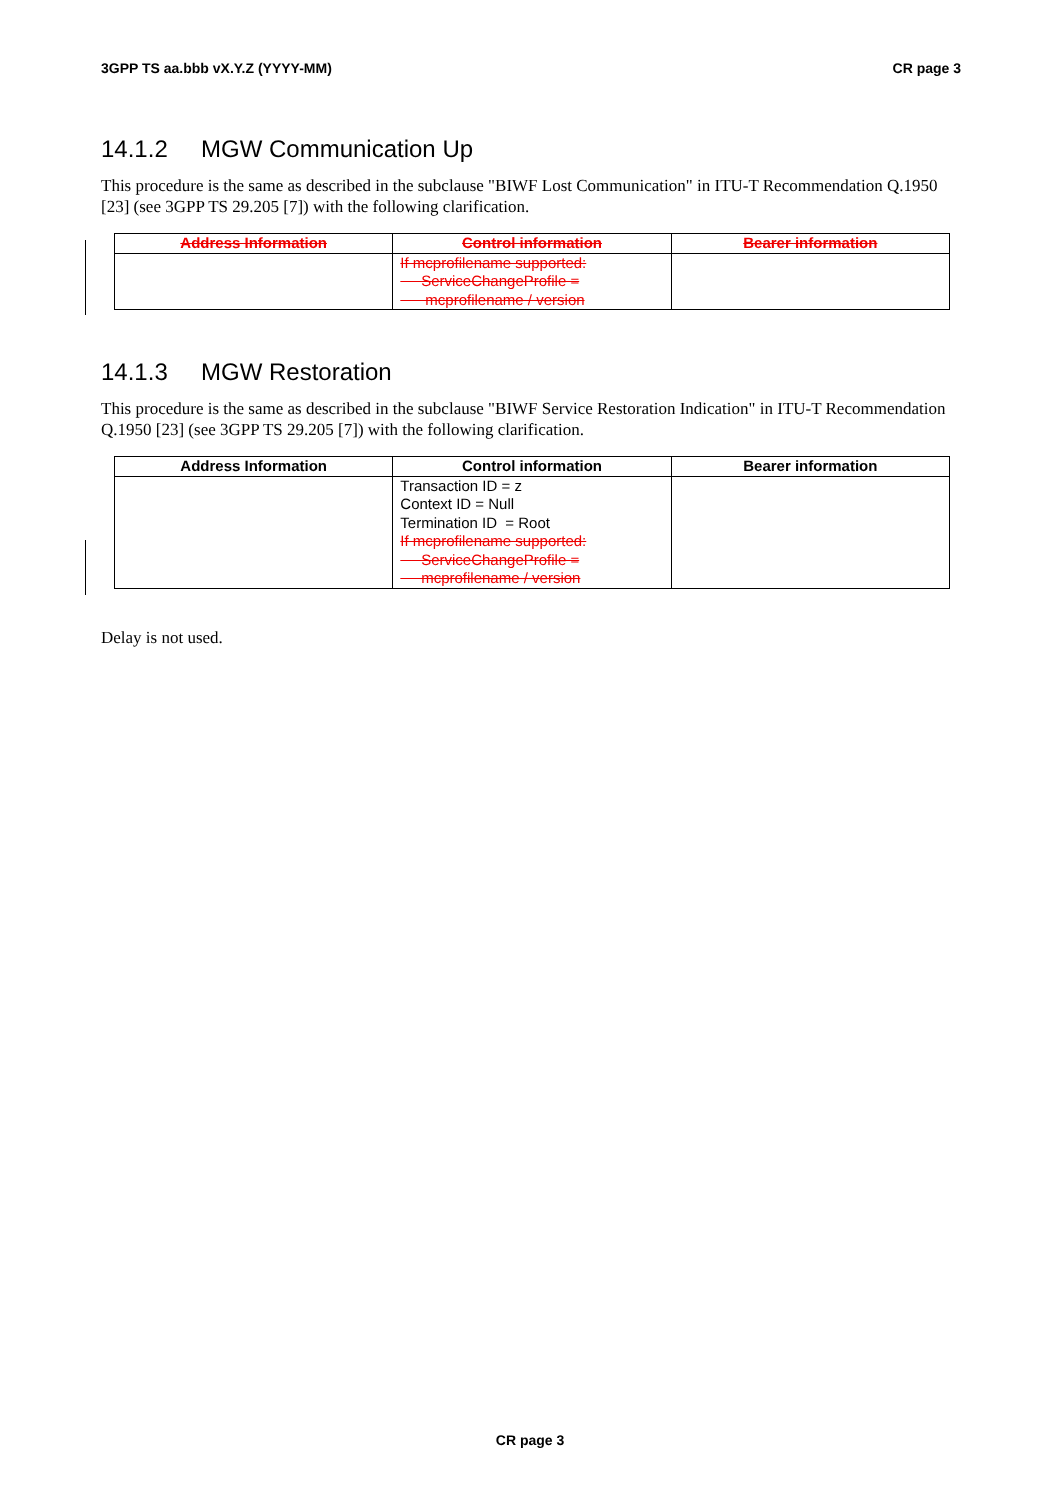3GPP TS aa.bbb vX.Y.Z (YYYY-MM) CR page 3
14.1.2 MGW Communication Up
This procedure is the same as described in the subclause "BIWF Lost Communication" in ITU-T Recommendation Q.1950 [23] (see 3GPP TS 29.205 [7]) with the following clarification.
| Address Information | Control information | Bearer information |
| --- | --- | --- |
| | If mcprofilename supported: ServiceChangeProfile = mcprofilename / version | |
14.1.3 MGW Restoration
This procedure is the same as described in the subclause "BIWF Service Restoration Indication" in ITU-T Recommendation Q.1950 [23] (see 3GPP TS 29.205 [7]) with the following clarification.
| Address Information | Control information | Bearer information |
| --- | --- | --- |
| | Transaction ID = z Context ID = Null Termination ID = Root If mcprofilename supported: ServiceChangeProfile = mcprofilename / version | |
Delay is not used.
CR page 3